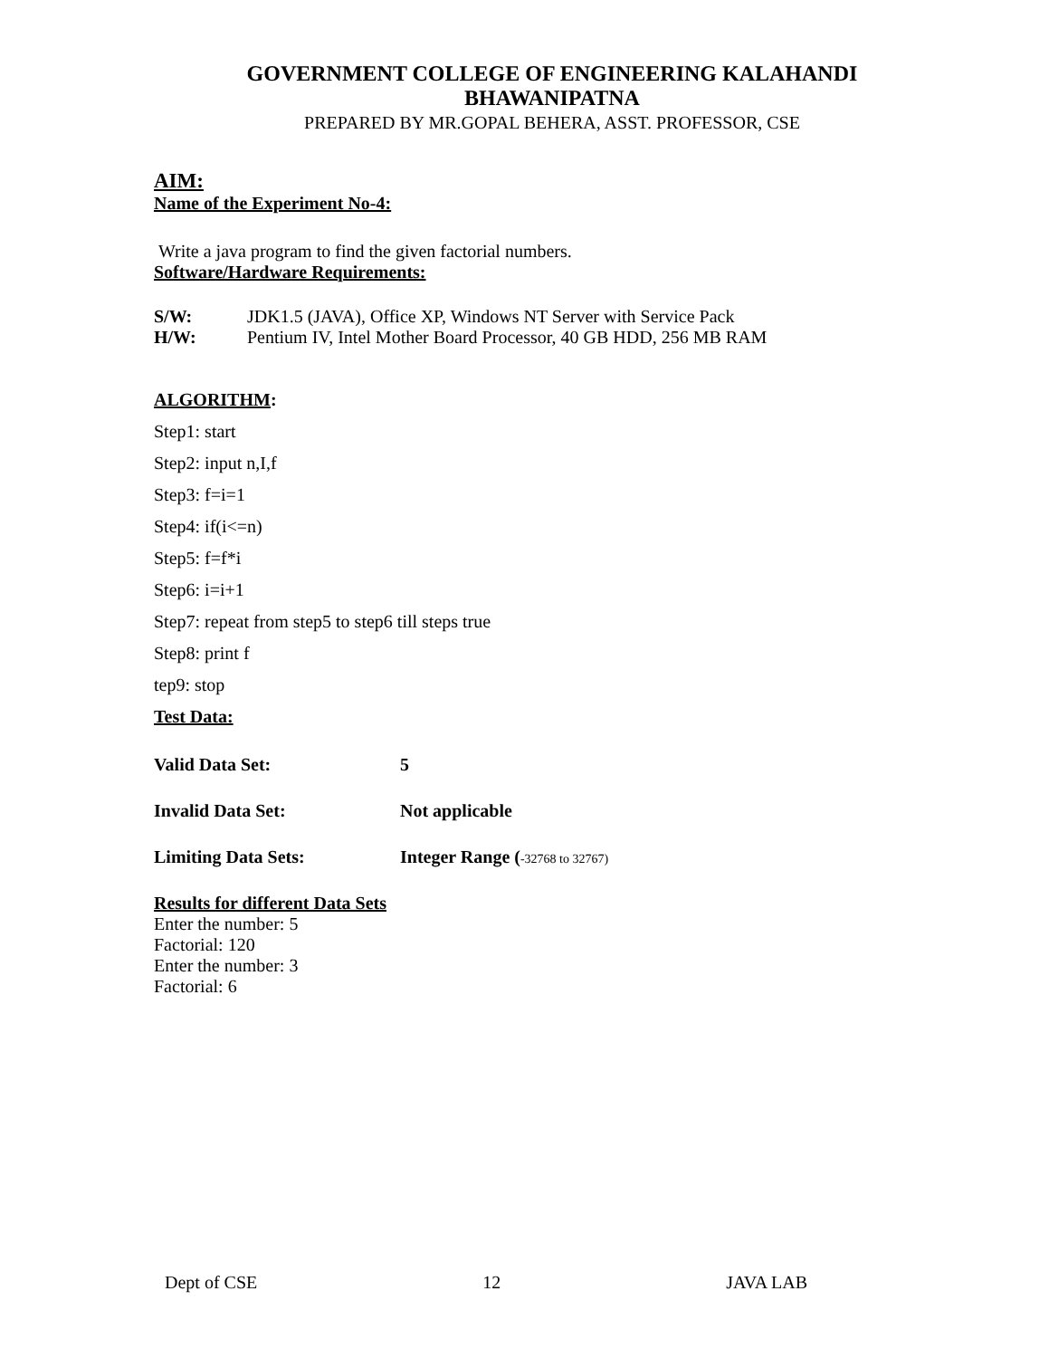GOVERNMENT COLLEGE OF ENGINEERING KALAHANDI
BHAWANIPATNA
PREPARED BY MR.GOPAL BEHERA, ASST. PROFESSOR, CSE
AIM:
Name of the Experiment No-4:
Write a java program to find the given factorial numbers.
Software/Hardware Requirements:
S/W: JDK1.5 (JAVA), Office XP, Windows NT Server with Service Pack
H/W: Pentium IV, Intel Mother Board Processor, 40 GB HDD, 256 MB RAM
ALGORITHM:
Step1: start
Step2: input n,I,f
Step3: f=i=1
Step4: if(i<=n)
Step5: f=f*i
Step6: i=i+1
Step7: repeat from step5 to step6 till steps true
Step8: print f
tep9: stop
Test Data:
Valid Data Set: 5
Invalid Data Set: Not applicable
Limiting Data Sets: Integer Range (-32768 to 32767)
Results for different Data Sets
Enter the number: 5
Factorial: 120
Enter the number: 3
Factorial: 6
Dept of CSE 12 JAVA LAB